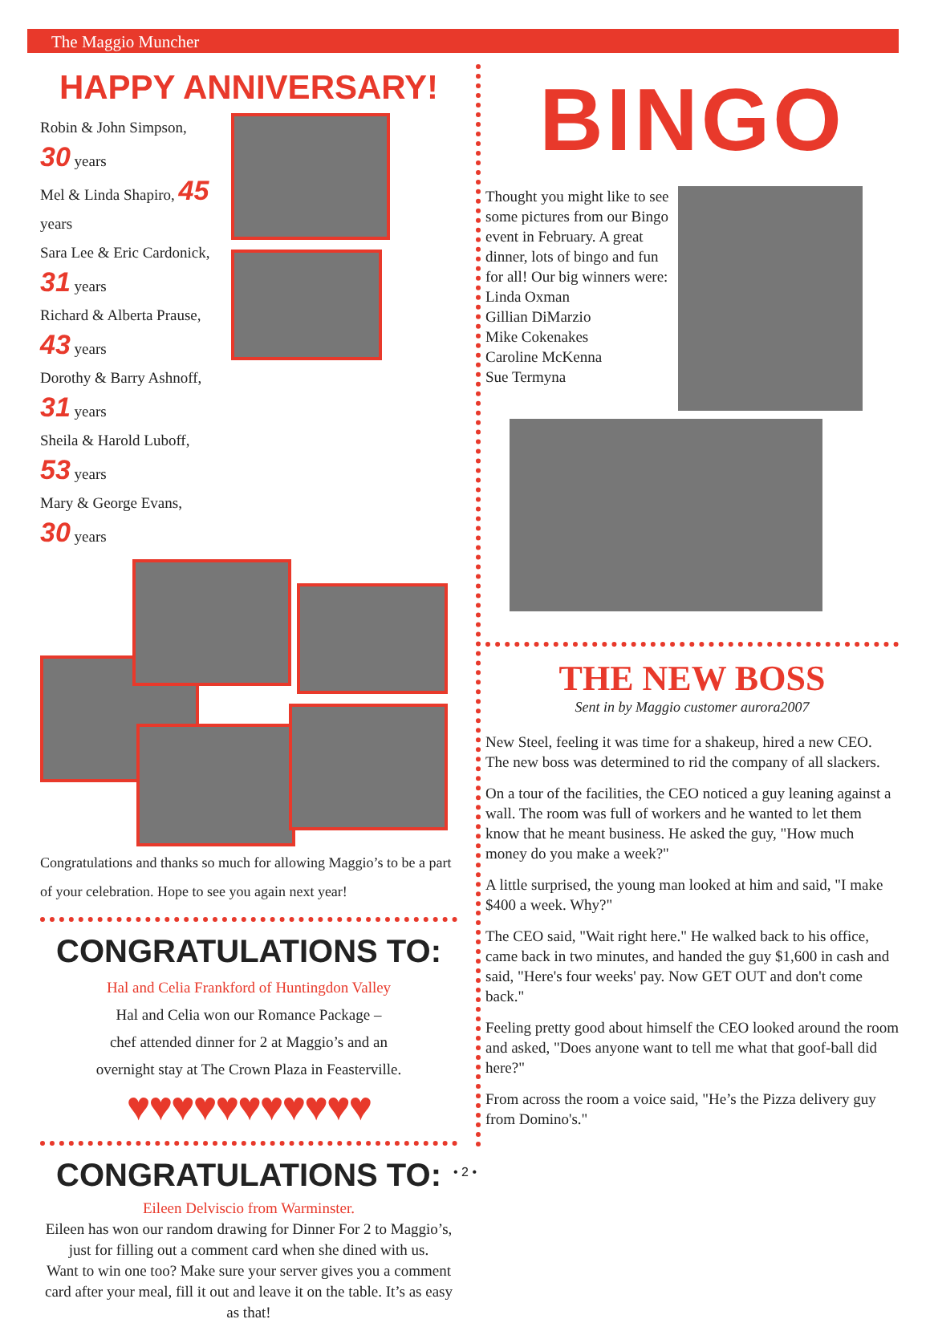The Maggio Muncher
HAPPY ANNIVERSARY!
Robin & John Simpson, 30 years
Mel & Linda Shapiro, 45 years
Sara Lee & Eric Cardonick, 31 years
Richard & Alberta Prause, 43 years
Dorothy & Barry Ashnoff, 31 years
Sheila & Harold Luboff, 53 years
Mary & George Evans, 30 years
Congratulations and thanks so much for allowing Maggio’s to be a part of your celebration. Hope to see you again next year!
CONGRATULATIONS TO:
Hal and Celia Frankford of Huntingdon Valley
Hal and Celia won our Romance Package –
chef attended dinner for 2 at Maggio’s and an
overnight stay at The Crown Plaza in Feasterville.
♥♥♥♥♥♥♥♥♥♥♥
CONGRATULATIONS TO:
Eileen Delviscio from Warminster.
Eileen has won our random drawing for Dinner For 2 to Maggio’s, just for filling out a comment card when she dined with us.
Want to win one too? Make sure your server gives you a comment card after your meal, fill it out and leave it on the table. It’s as easy as that!
BINGO
Thought you might like to see some pictures from our Bingo event in February. A great dinner, lots of bingo and fun for all! Our big winners were:
Linda Oxman
Gillian DiMarzio
Mike Cokenakes
Caroline McKenna
Sue Termyna
THE NEW BOSS
Sent in by Maggio customer aurora2007
New Steel, feeling it was time for a shakeup, hired a new CEO. The new boss was determined to rid the company of all slackers.
On a tour of the facilities, the CEO noticed a guy leaning against a wall. The room was full of workers and he wanted to let them know that he meant business. He asked the guy, "How much money do you make a week?"
A little surprised, the young man looked at him and said, "I make $400 a week. Why?"
The CEO said, "Wait right here." He walked back to his office, came back in two minutes, and handed the guy $1,600 in cash and said, "Here's four weeks' pay. Now GET OUT and don't come back."
Feeling pretty good about himself the CEO looked around the room and asked, "Does anyone want to tell me what that goof-ball did here?"
From across the room a voice said, "He’s the Pizza delivery guy from Domino's."
• 2 •